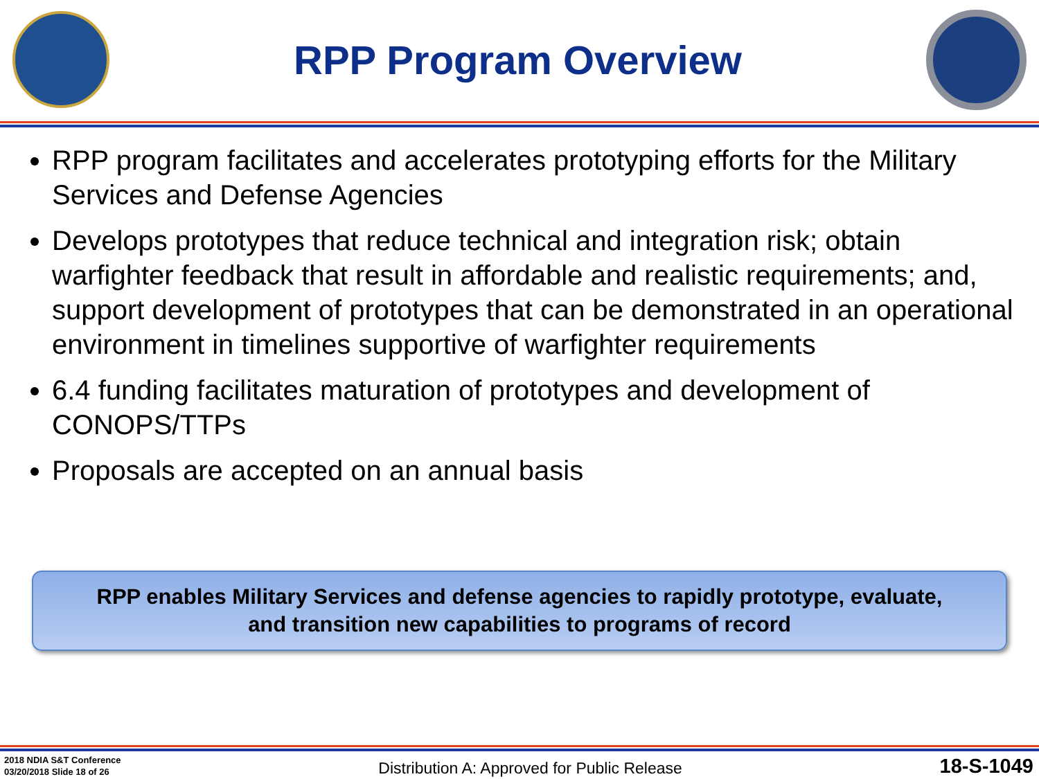RPP Program Overview
RPP program facilitates and accelerates prototyping efforts for the Military Services and Defense Agencies
Develops prototypes that reduce technical and integration risk; obtain warfighter feedback that result in affordable and realistic requirements; and, support development of prototypes that can be demonstrated in an operational environment in timelines supportive of warfighter requirements
6.4 funding facilitates maturation of prototypes and development of CONOPS/TTPs
Proposals are accepted on an annual basis
RPP enables Military Services and defense agencies to rapidly prototype, evaluate,
and transition new capabilities to programs of record
2018 NDIA S&T Conference
03/20/2018 Slide 18 of 26
Distribution A: Approved for Public Release
18-S-1049